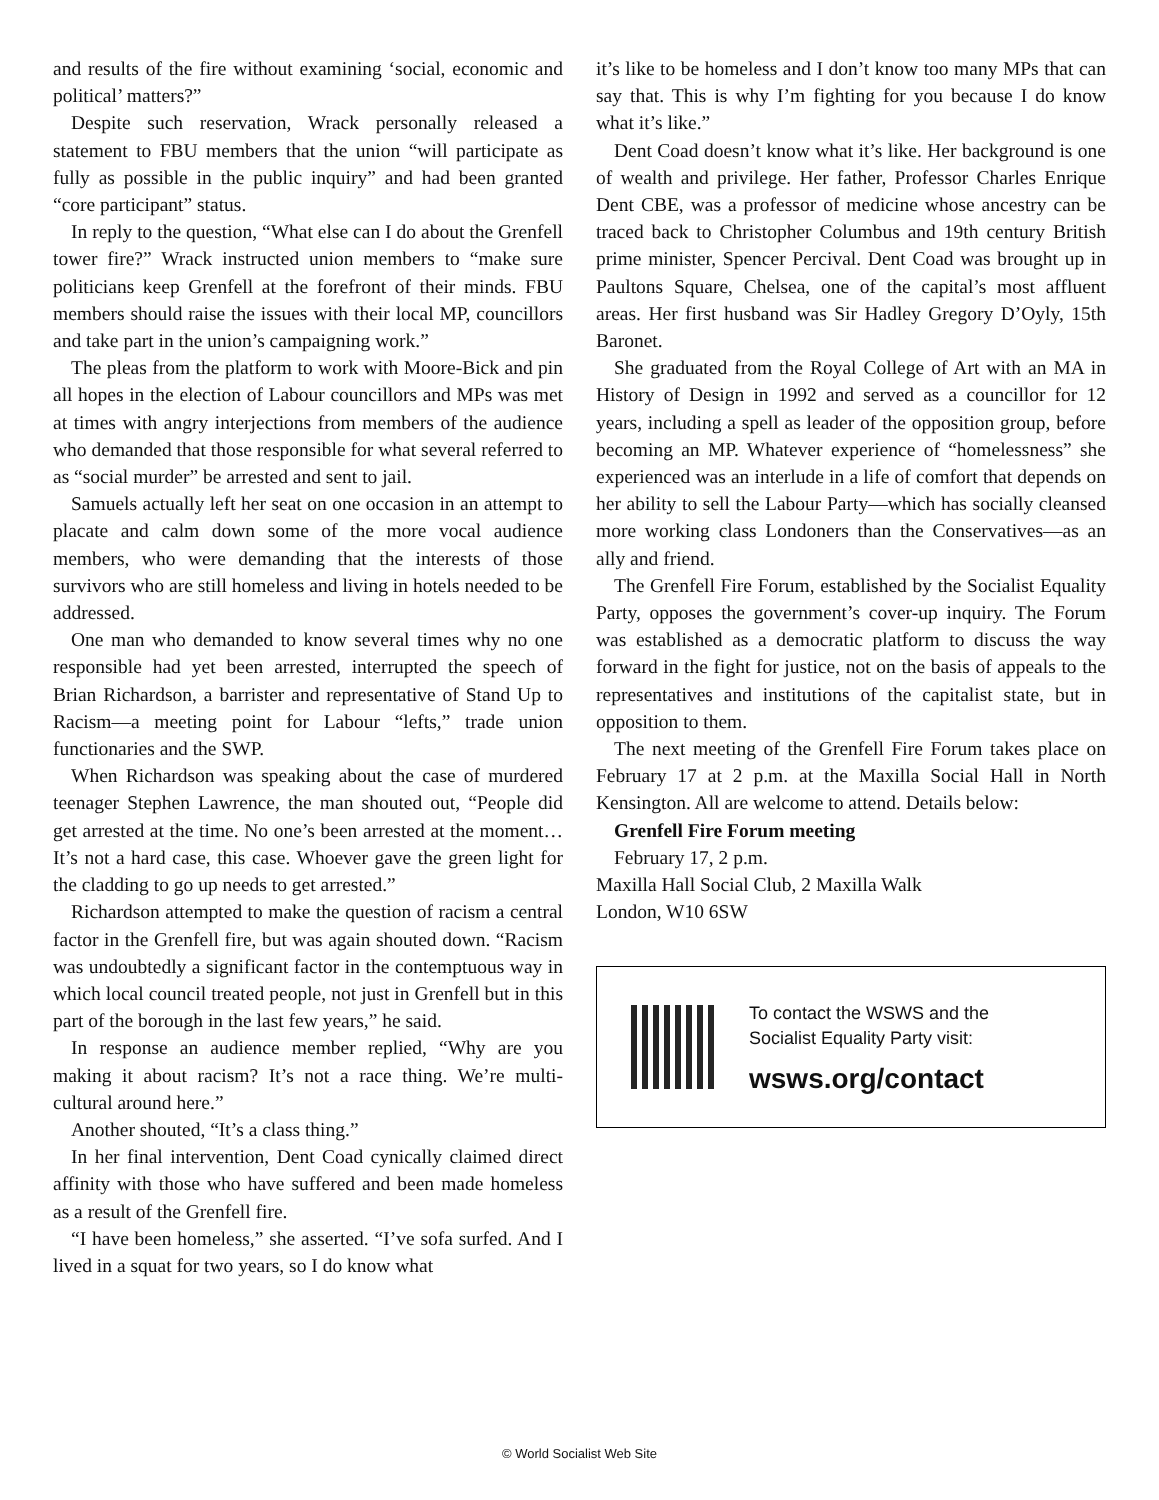and results of the fire without examining ‘social, economic and political’ matters?”
Despite such reservation, Wrack personally released a statement to FBU members that the union “will participate as fully as possible in the public inquiry” and had been granted “core participant” status.
In reply to the question, “What else can I do about the Grenfell tower fire?” Wrack instructed union members to “make sure politicians keep Grenfell at the forefront of their minds. FBU members should raise the issues with their local MP, councillors and take part in the union’s campaigning work.”
The pleas from the platform to work with Moore-Bick and pin all hopes in the election of Labour councillors and MPs was met at times with angry interjections from members of the audience who demanded that those responsible for what several referred to as “social murder” be arrested and sent to jail.
Samuels actually left her seat on one occasion in an attempt to placate and calm down some of the more vocal audience members, who were demanding that the interests of those survivors who are still homeless and living in hotels needed to be addressed.
One man who demanded to know several times why no one responsible had yet been arrested, interrupted the speech of Brian Richardson, a barrister and representative of Stand Up to Racism—a meeting point for Labour “lefts,” trade union functionaries and the SWP.
When Richardson was speaking about the case of murdered teenager Stephen Lawrence, the man shouted out, “People did get arrested at the time. No one’s been arrested at the moment… It’s not a hard case, this case. Whoever gave the green light for the cladding to go up needs to get arrested.”
Richardson attempted to make the question of racism a central factor in the Grenfell fire, but was again shouted down. “Racism was undoubtedly a significant factor in the contemptuous way in which local council treated people, not just in Grenfell but in this part of the borough in the last few years,” he said.
In response an audience member replied, “Why are you making it about racism? It’s not a race thing. We’re multi-cultural around here.”
Another shouted, “It’s a class thing.”
In her final intervention, Dent Coad cynically claimed direct affinity with those who have suffered and been made homeless as a result of the Grenfell fire.
“I have been homeless,” she asserted. “I’ve sofa surfed. And I lived in a squat for two years, so I do know what
it’s like to be homeless and I don’t know too many MPs that can say that. This is why I’m fighting for you because I do know what it’s like.”
Dent Coad doesn’t know what it’s like. Her background is one of wealth and privilege. Her father, Professor Charles Enrique Dent CBE, was a professor of medicine whose ancestry can be traced back to Christopher Columbus and 19th century British prime minister, Spencer Percival. Dent Coad was brought up in Paultons Square, Chelsea, one of the capital’s most affluent areas. Her first husband was Sir Hadley Gregory D’Oyly, 15th Baronet.
She graduated from the Royal College of Art with an MA in History of Design in 1992 and served as a councillor for 12 years, including a spell as leader of the opposition group, before becoming an MP. Whatever experience of “homelessness” she experienced was an interlude in a life of comfort that depends on her ability to sell the Labour Party—which has socially cleansed more working class Londoners than the Conservatives—as an ally and friend.
The Grenfell Fire Forum, established by the Socialist Equality Party, opposes the government’s cover-up inquiry. The Forum was established as a democratic platform to discuss the way forward in the fight for justice, not on the basis of appeals to the representatives and institutions of the capitalist state, but in opposition to them.
The next meeting of the Grenfell Fire Forum takes place on February 17 at 2 p.m. at the Maxilla Social Hall in North Kensington. All are welcome to attend. Details below:
Grenfell Fire Forum meeting
February 17, 2 p.m.
Maxilla Hall Social Club, 2 Maxilla Walk
London, W10 6SW
To contact the WSWS and the
Socialist Equality Party visit:
wsws.org/contact
© World Socialist Web Site